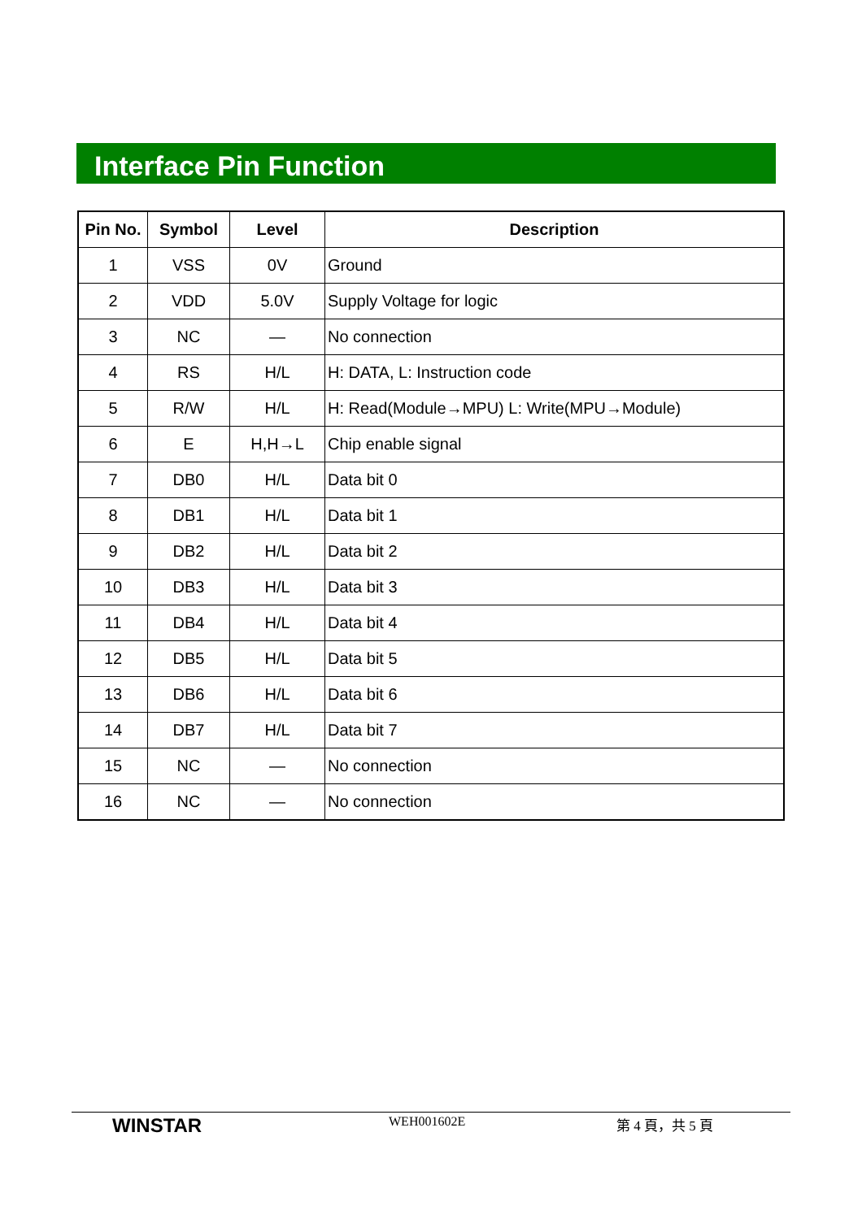Interface Pin Function
| Pin No. | Symbol | Level | Description |
| --- | --- | --- | --- |
| 1 | VSS | 0V | Ground |
| 2 | VDD | 5.0V | Supply Voltage for logic |
| 3 | NC | — | No connection |
| 4 | RS | H/L | H: DATA, L: Instruction code |
| 5 | R/W | H/L | H: Read(Module→MPU) L: Write(MPU→Module) |
| 6 | E | H,H→L | Chip enable signal |
| 7 | DB0 | H/L | Data bit 0 |
| 8 | DB1 | H/L | Data bit 1 |
| 9 | DB2 | H/L | Data bit 2 |
| 10 | DB3 | H/L | Data bit 3 |
| 11 | DB4 | H/L | Data bit 4 |
| 12 | DB5 | H/L | Data bit 5 |
| 13 | DB6 | H/L | Data bit 6 |
| 14 | DB7 | H/L | Data bit 7 |
| 15 | NC | — | No connection |
| 16 | NC | — | No connection |
WINSTAR
WEH001602E 第 4 頁，共 5 頁